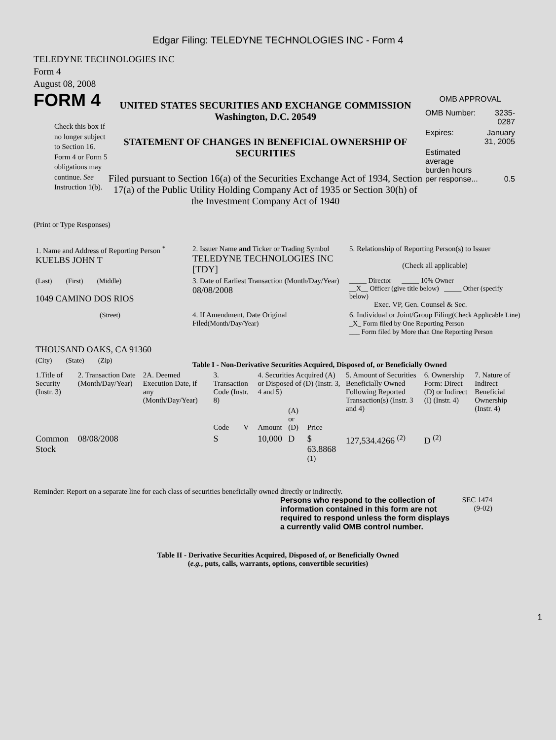Edgar Filing: TELEDYNE TECHNOLOGIES INC - Form 4
TELEDYNE TECHNOLOGIES INC
Form 4
August 08, 2008
FORM 4
Check this box if no longer subject to Section 16. Form 4 or Form 5 obligations may continue. See Instruction 1(b).
UNITED STATES SECURITIES AND EXCHANGE COMMISSION
Washington, D.C. 20549
STATEMENT OF CHANGES IN BENEFICIAL OWNERSHIP OF SECURITIES
Filed pursuant to Section 16(a) of the Securities Exchange Act of 1934, Section 17(a) of the Public Utility Holding Company Act of 1935 or Section 30(h) of the Investment Company Act of 1940
OMB APPROVAL
| OMB Number: | 3235-0287 |
| Expires: | January 31, 2005 |
| Estimated average burden hours per response... | 0.5 |
(Print or Type Responses)
| 1. Name and Address of Reporting Person <sup>*</sup> KUELBS JOHN T | 2. Issuer Name and Ticker or Trading Symbol TELEDYNE TECHNOLOGIES INC [TDY] | 5. Relationship of Reporting Person(s) to Issuer (Check all applicable) |
| (Last) (First) (Middle) 1049 CAMINO DOS RIOS | 3. Date of Earliest Transaction (Month/Day/Year) 08/08/2008 | _____ Director _____ 10% Owner __X__ Officer (give title below) _____ Other (specify below) Exec. VP, Gen. Counsel & Sec. |
| (Street) THOUSAND OAKS, CA 91360 | 4. If Amendment, Date Original Filed (Month/Day/Year) | 6. Individual or Joint/Group Filing (Check Applicable Line) _X_ Form filed by One Reporting Person ___ Form filed by More than One Reporting Person |
| (City) (State) (Zip) | Table I - Non-Derivative Securities Acquired, Disposed of, or Beneficially Owned | |
| 1.Title of Security (Instr. 3) | 2. Transaction Date (Month/Day/Year) | 2A. Deemed Execution Date, if any (Month/Day/Year) | 3. Transaction Code (Instr. 8) | | 4. Securities Acquired (A) or Disposed of (D) (Instr. 3, 4 and 5) | | | 5. Amount of Securities Beneficially Owned Following Reported Transaction(s) (Instr. 3 and 4) | 6. Ownership Form: Direct (D) or Indirect (I) (Instr. 4) | 7. Nature of Indirect Beneficial Ownership (Instr. 4) |
| --- | --- | --- | --- | --- | --- | --- | --- | --- | --- | --- |
| | | | Code | V | Amount | (A) or (D) | Price | | | |
| Common Stock | 08/08/2008 | | S | | 10,000 | D | $ 63.8868 <sup>(1)</sup> | 127,534.4266 <sup>(2)</sup> | D <sup>(2)</sup> | |
Reminder: Report on a separate line for each class of securities beneficially owned directly or indirectly.
Persons who respond to the collection of information contained in this form are not required to respond unless the form displays a currently valid OMB control number.
SEC 1474
(9-02)
Table II - Derivative Securities Acquired, Disposed of, or Beneficially Owned
(e.g., puts, calls, warrants, options, convertible securities)
1